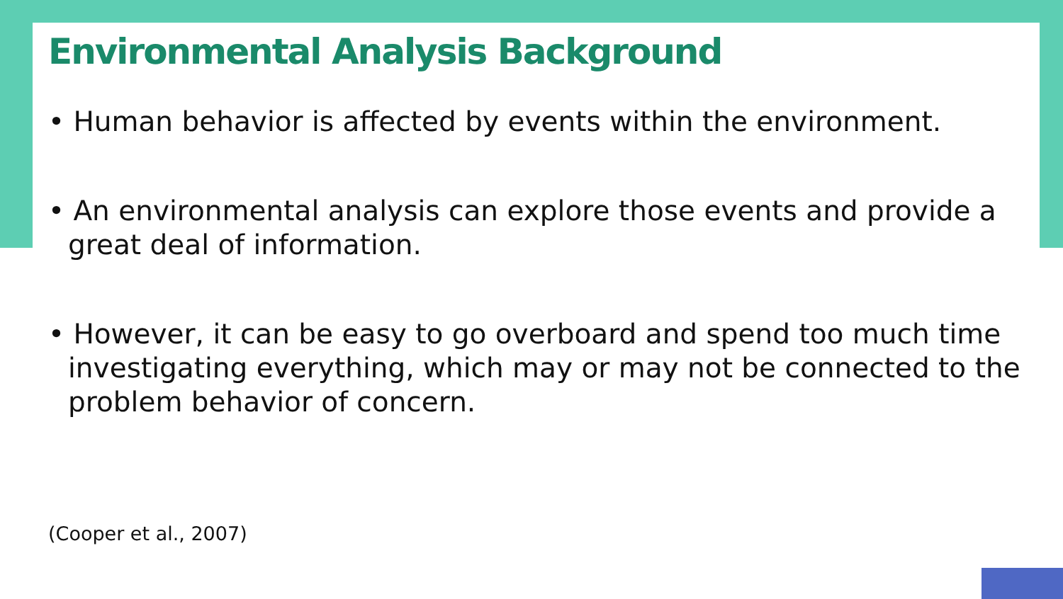Environmental Analysis Background
• Human behavior is affected by events within the environment.
• An environmental analysis can explore those events and provide a great deal of information.
• However, it can be easy to go overboard and spend too much time investigating everything, which may or may not be connected to the problem behavior of concern.
(Cooper et al., 2007)